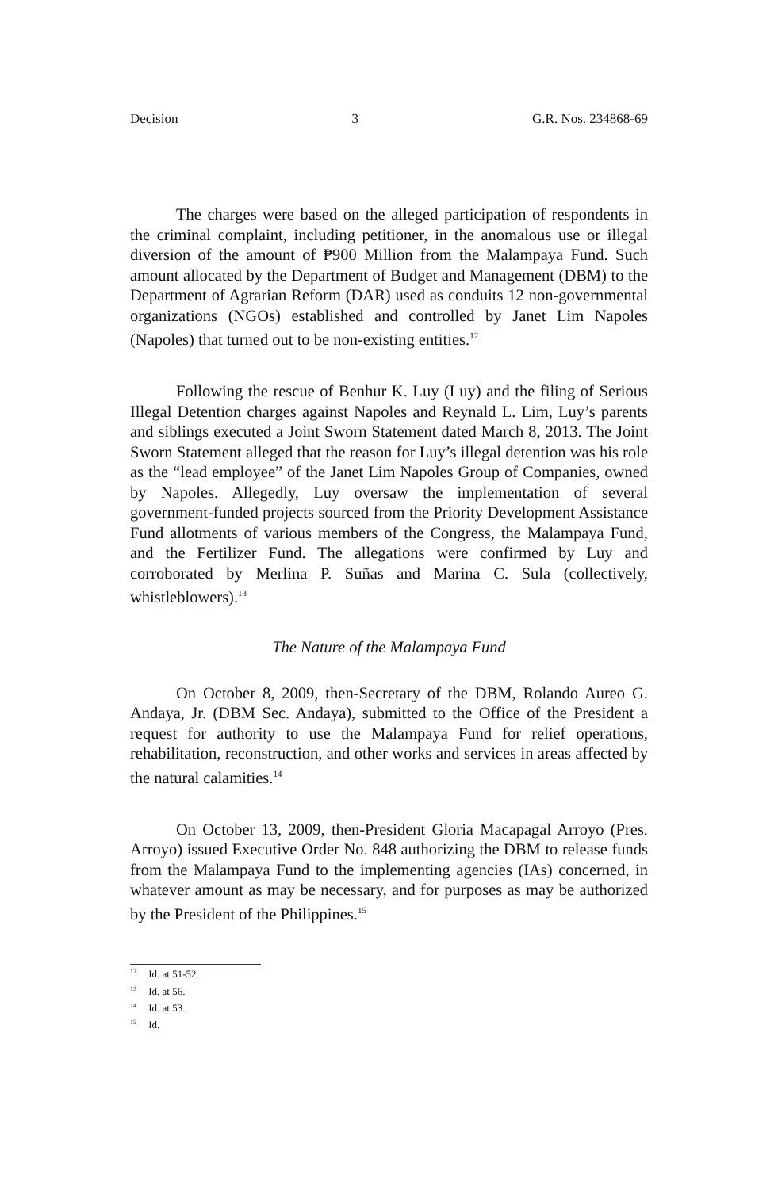Decision 3 G.R. Nos. 234868-69
The charges were based on the alleged participation of respondents in the criminal complaint, including petitioner, in the anomalous use or illegal diversion of the amount of ₱900 Million from the Malampaya Fund. Such amount allocated by the Department of Budget and Management (DBM) to the Department of Agrarian Reform (DAR) used as conduits 12 non-governmental organizations (NGOs) established and controlled by Janet Lim Napoles (Napoles) that turned out to be non-existing entities.<sup>12</sup>
Following the rescue of Benhur K. Luy (Luy) and the filing of Serious Illegal Detention charges against Napoles and Reynald L. Lim, Luy’s parents and siblings executed a Joint Sworn Statement dated March 8, 2013. The Joint Sworn Statement alleged that the reason for Luy’s illegal detention was his role as the “lead employee” of the Janet Lim Napoles Group of Companies, owned by Napoles. Allegedly, Luy oversaw the implementation of several government-funded projects sourced from the Priority Development Assistance Fund allotments of various members of the Congress, the Malampaya Fund, and the Fertilizer Fund. The allegations were confirmed by Luy and corroborated by Merlina P. Suñas and Marina C. Sula (collectively, whistleblowers).<sup>13</sup>
The Nature of the Malampaya Fund
On October 8, 2009, then-Secretary of the DBM, Rolando Aureo G. Andaya, Jr. (DBM Sec. Andaya), submitted to the Office of the President a request for authority to use the Malampaya Fund for relief operations, rehabilitation, reconstruction, and other works and services in areas affected by the natural calamities.<sup>14</sup>
On October 13, 2009, then-President Gloria Macapagal Arroyo (Pres. Arroyo) issued Executive Order No. 848 authorizing the DBM to release funds from the Malampaya Fund to the implementing agencies (IAs) concerned, in whatever amount as may be necessary, and for purposes as may be authorized by the President of the Philippines.<sup>15</sup>
<sup>12</sup> Id. at 51-52.
<sup>13</sup> Id. at 56.
<sup>14</sup> Id. at 53.
<sup>15</sup> Id.